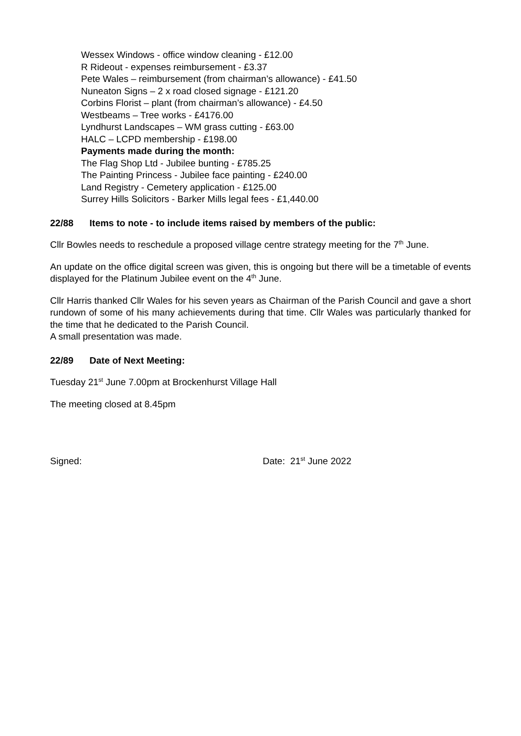Wessex Windows - office window cleaning - £12.00
R Rideout - expenses reimbursement - £3.37
Pete Wales – reimbursement (from chairman’s allowance) - £41.50
Nuneaton Signs – 2 x road closed signage - £121.20
Corbins Florist – plant (from chairman’s allowance) - £4.50
Westbeams – Tree works - £4176.00
Lyndhurst Landscapes – WM grass cutting - £63.00
HALC – LCPD membership - £198.00
Payments made during the month:
The Flag Shop Ltd - Jubilee bunting - £785.25
The Painting Princess - Jubilee face painting - £240.00
Land Registry - Cemetery application - £125.00
Surrey Hills Solicitors - Barker Mills legal fees - £1,440.00
22/88 Items to note - to include items raised by members of the public:
Cllr Bowles needs to reschedule a proposed village centre strategy meeting for the 7<sup>th</sup> June.
An update on the office digital screen was given, this is ongoing but there will be a timetable of events displayed for the Platinum Jubilee event on the 4<sup>th</sup> June.
Cllr Harris thanked Cllr Wales for his seven years as Chairman of the Parish Council and gave a short rundown of some of his many achievements during that time. Cllr Wales was particularly thanked for the time that he dedicated to the Parish Council.
A small presentation was made.
22/89 Date of Next Meeting:
Tuesday 21<sup>st</sup> June 7.00pm at Brockenhurst Village Hall
The meeting closed at 8.45pm
Signed: Date: 21<sup>st</sup> June 2022